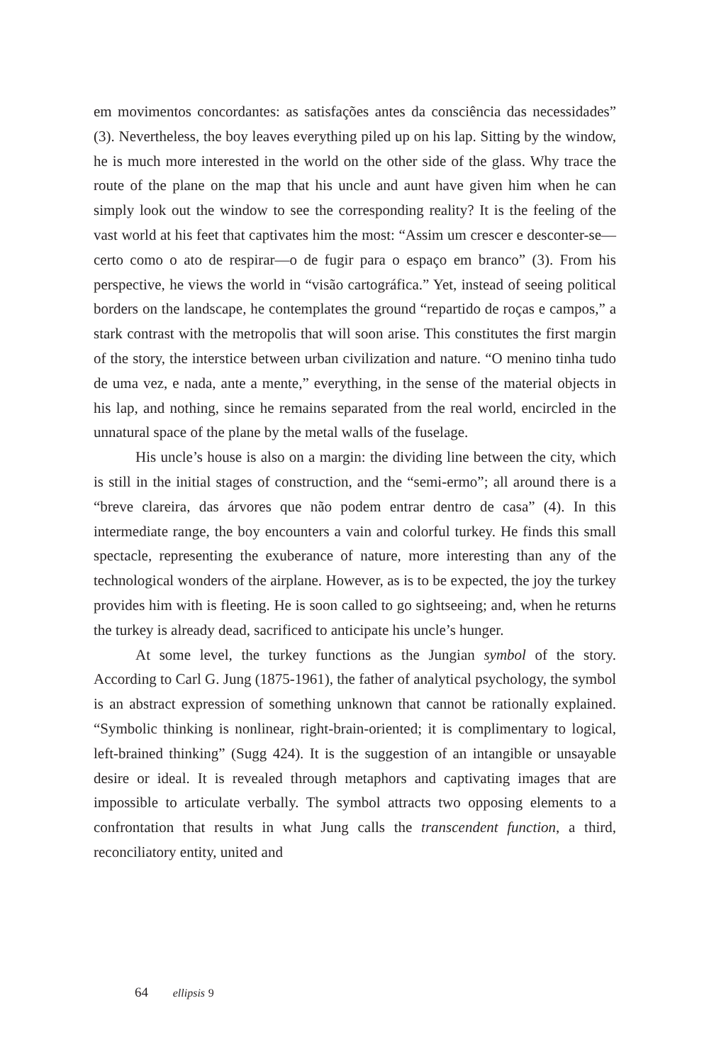em movimentos concordantes: as satisfações antes da consciência das necessidades” (3). Nevertheless, the boy leaves everything piled up on his lap. Sitting by the window, he is much more interested in the world on the other side of the glass. Why trace the route of the plane on the map that his uncle and aunt have given him when he can simply look out the window to see the corresponding reality? It is the feeling of the vast world at his feet that captivates him the most: “Assim um crescer e desconter-se—certo como o ato de respirar—o de fugir para o espaço em branco” (3). From his perspective, he views the world in “visão cartográfica.” Yet, instead of seeing political borders on the landscape, he contemplates the ground “repartido de roças e campos,” a stark contrast with the metropolis that will soon arise. This constitutes the first margin of the story, the interstice between urban civilization and nature. “O menino tinha tudo de uma vez, e nada, ante a mente,” everything, in the sense of the material objects in his lap, and nothing, since he remains separated from the real world, encircled in the unnatural space of the plane by the metal walls of the fuselage.
His uncle’s house is also on a margin: the dividing line between the city, which is still in the initial stages of construction, and the “semi-ermo”; all around there is a “breve clareira, das árvores que não podem entrar dentro de casa” (4). In this intermediate range, the boy encounters a vain and colorful turkey. He finds this small spectacle, representing the exuberance of nature, more interesting than any of the technological wonders of the airplane. However, as is to be expected, the joy the turkey provides him with is fleeting. He is soon called to go sightseeing; and, when he returns the turkey is already dead, sacrificed to anticipate his uncle’s hunger.
At some level, the turkey functions as the Jungian symbol of the story. According to Carl G. Jung (1875-1961), the father of analytical psychology, the symbol is an abstract expression of something unknown that cannot be rationally explained. “Symbolic thinking is nonlinear, right-brain-oriented; it is complimentary to logical, left-brained thinking” (Sugg 424). It is the suggestion of an intangible or unsayable desire or ideal. It is revealed through metaphors and captivating images that are impossible to articulate verbally. The symbol attracts two opposing elements to a confrontation that results in what Jung calls the transcendent function, a third, reconciliatory entity, united and
64 ellipsis 9